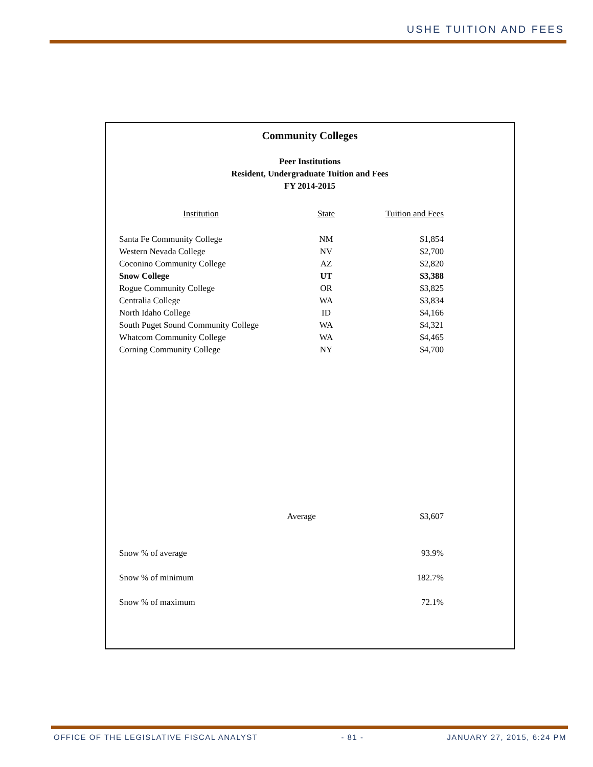USHE TUITION AND FEES
Community Colleges
Peer Institutions
Resident, Undergraduate Tuition and Fees
FY 2014-2015
| Institution | State | Tuition and Fees |
| --- | --- | --- |
| Santa Fe Community College | NM | $1,854 |
| Western Nevada College | NV | $2,700 |
| Coconino Community College | AZ | $2,820 |
| Snow College | UT | $3,388 |
| Rogue Community College | OR | $3,825 |
| Centralia College | WA | $3,834 |
| North Idaho College | ID | $4,166 |
| South Puget Sound Community College | WA | $4,321 |
| Whatcom Community College | WA | $4,465 |
| Corning Community College | NY | $4,700 |
| | Average | $3,607 |
| Snow % of average | | 93.9% |
| Snow % of minimum | | 182.7% |
| Snow % of maximum | | 72.1% |
OFFICE OF THE LEGISLATIVE FISCAL ANALYST - 81 - JANUARY 27, 2015, 6:24 PM